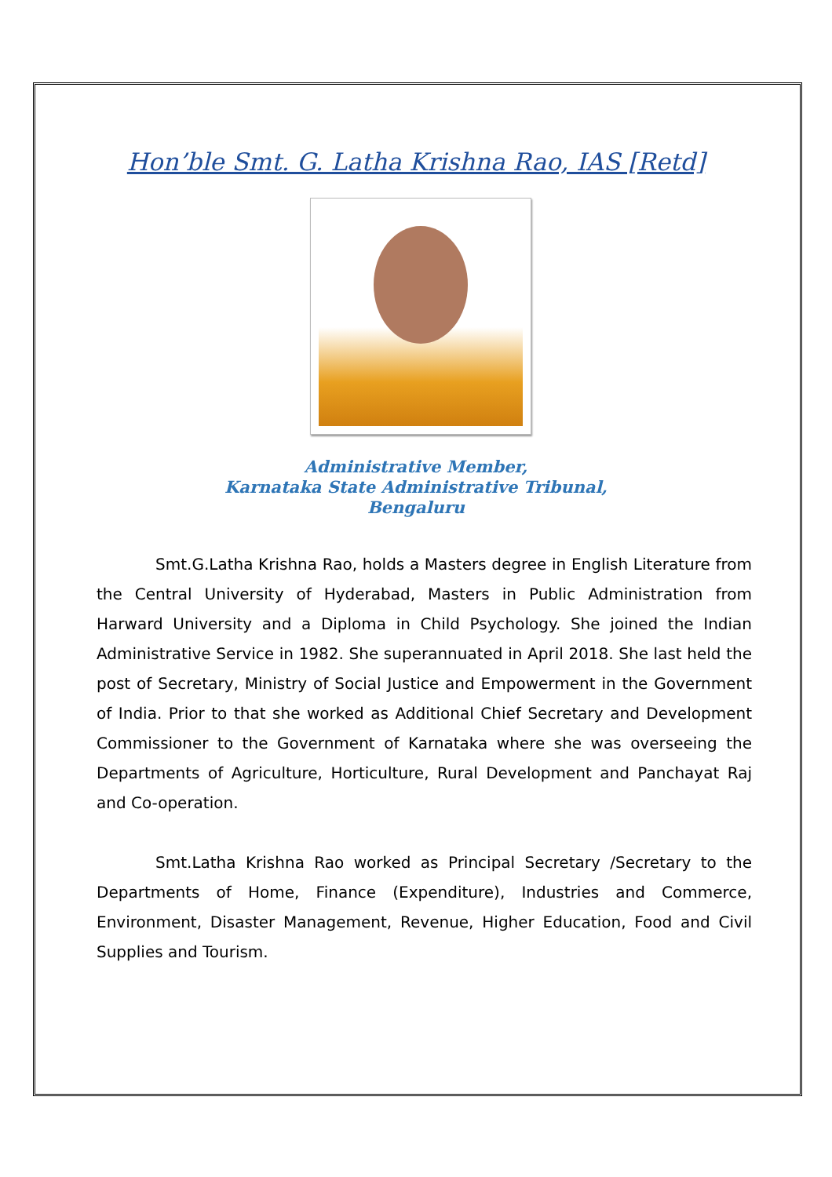Hon’ble Smt. G. Latha Krishna Rao, IAS [Retd]
Administrative Member,
Karnataka State Administrative Tribunal,
Bengaluru
Smt.G.Latha Krishna Rao, holds a Masters degree in English Literature from the Central University of Hyderabad, Masters in Public Administration from Harward University and a Diploma in Child Psychology. She joined the Indian Administrative Service in 1982. She superannuated in April 2018. She last held the post of Secretary, Ministry of Social Justice and Empowerment in the Government of India. Prior to that she worked as Additional Chief Secretary and Development Commissioner to the Government of Karnataka where she was overseeing the Departments of Agriculture, Horticulture, Rural Development and Panchayat Raj and Co-operation.
Smt.Latha Krishna Rao worked as Principal Secretary /Secretary to the Departments of Home, Finance (Expenditure), Industries and Commerce, Environment, Disaster Management, Revenue, Higher Education, Food and Civil Supplies and Tourism.